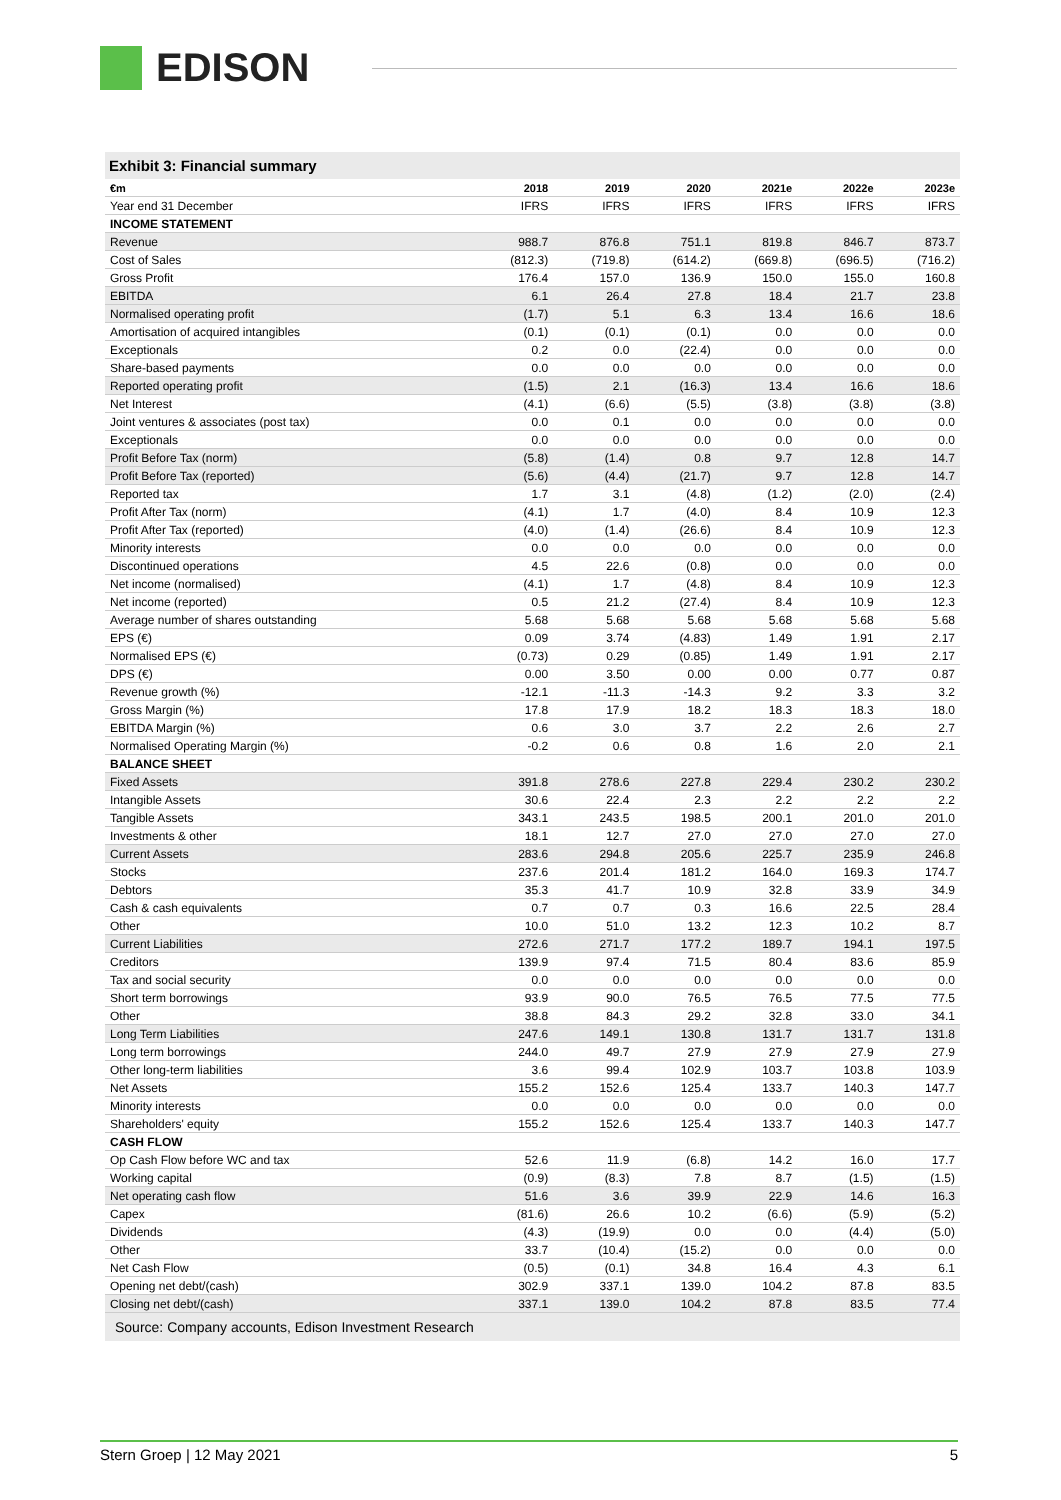EDISON
Exhibit 3: Financial summary
| €m | 2018 | 2019 | 2020 | 2021e | 2022e | 2023e |
| --- | --- | --- | --- | --- | --- | --- |
| Year end 31 December | IFRS | IFRS | IFRS | IFRS | IFRS | IFRS |
| INCOME STATEMENT | | | | | | |
| Revenue | 988.7 | 876.8 | 751.1 | 819.8 | 846.7 | 873.7 |
| Cost of Sales | (812.3) | (719.8) | (614.2) | (669.8) | (696.5) | (716.2) |
| Gross Profit | 176.4 | 157.0 | 136.9 | 150.0 | 155.0 | 160.8 |
| EBITDA | 6.1 | 26.4 | 27.8 | 18.4 | 21.7 | 23.8 |
| Normalised operating profit | (1.7) | 5.1 | 6.3 | 13.4 | 16.6 | 18.6 |
| Amortisation of acquired intangibles | (0.1) | (0.1) | (0.1) | 0.0 | 0.0 | 0.0 |
| Exceptionals | 0.2 | 0.0 | (22.4) | 0.0 | 0.0 | 0.0 |
| Share-based payments | 0.0 | 0.0 | 0.0 | 0.0 | 0.0 | 0.0 |
| Reported operating profit | (1.5) | 2.1 | (16.3) | 13.4 | 16.6 | 18.6 |
| Net Interest | (4.1) | (6.6) | (5.5) | (3.8) | (3.8) | (3.8) |
| Joint ventures & associates (post tax) | 0.0 | 0.1 | 0.0 | 0.0 | 0.0 | 0.0 |
| Exceptionals | 0.0 | 0.0 | 0.0 | 0.0 | 0.0 | 0.0 |
| Profit Before Tax (norm) | (5.8) | (1.4) | 0.8 | 9.7 | 12.8 | 14.7 |
| Profit Before Tax (reported) | (5.6) | (4.4) | (21.7) | 9.7 | 12.8 | 14.7 |
| Reported tax | 1.7 | 3.1 | (4.8) | (1.2) | (2.0) | (2.4) |
| Profit After Tax (norm) | (4.1) | 1.7 | (4.0) | 8.4 | 10.9 | 12.3 |
| Profit After Tax (reported) | (4.0) | (1.4) | (26.6) | 8.4 | 10.9 | 12.3 |
| Minority interests | 0.0 | 0.0 | 0.0 | 0.0 | 0.0 | 0.0 |
| Discontinued operations | 4.5 | 22.6 | (0.8) | 0.0 | 0.0 | 0.0 |
| Net income (normalised) | (4.1) | 1.7 | (4.8) | 8.4 | 10.9 | 12.3 |
| Net income (reported) | 0.5 | 21.2 | (27.4) | 8.4 | 10.9 | 12.3 |
| Average number of shares outstanding | 5.68 | 5.68 | 5.68 | 5.68 | 5.68 | 5.68 |
| EPS (€) | 0.09 | 3.74 | (4.83) | 1.49 | 1.91 | 2.17 |
| Normalised EPS (€) | (0.73) | 0.29 | (0.85) | 1.49 | 1.91 | 2.17 |
| DPS (€) | 0.00 | 3.50 | 0.00 | 0.00 | 0.77 | 0.87 |
| Revenue growth (%) | -12.1 | -11.3 | -14.3 | 9.2 | 3.3 | 3.2 |
| Gross Margin (%) | 17.8 | 17.9 | 18.2 | 18.3 | 18.3 | 18.0 |
| EBITDA Margin (%) | 0.6 | 3.0 | 3.7 | 2.2 | 2.6 | 2.7 |
| Normalised Operating Margin (%) | -0.2 | 0.6 | 0.8 | 1.6 | 2.0 | 2.1 |
| BALANCE SHEET | | | | | | |
| Fixed Assets | 391.8 | 278.6 | 227.8 | 229.4 | 230.2 | 230.2 |
| Intangible Assets | 30.6 | 22.4 | 2.3 | 2.2 | 2.2 | 2.2 |
| Tangible Assets | 343.1 | 243.5 | 198.5 | 200.1 | 201.0 | 201.0 |
| Investments & other | 18.1 | 12.7 | 27.0 | 27.0 | 27.0 | 27.0 |
| Current Assets | 283.6 | 294.8 | 205.6 | 225.7 | 235.9 | 246.8 |
| Stocks | 237.6 | 201.4 | 181.2 | 164.0 | 169.3 | 174.7 |
| Debtors | 35.3 | 41.7 | 10.9 | 32.8 | 33.9 | 34.9 |
| Cash & cash equivalents | 0.7 | 0.7 | 0.3 | 16.6 | 22.5 | 28.4 |
| Other | 10.0 | 51.0 | 13.2 | 12.3 | 10.2 | 8.7 |
| Current Liabilities | 272.6 | 271.7 | 177.2 | 189.7 | 194.1 | 197.5 |
| Creditors | 139.9 | 97.4 | 71.5 | 80.4 | 83.6 | 85.9 |
| Tax and social security | 0.0 | 0.0 | 0.0 | 0.0 | 0.0 | 0.0 |
| Short term borrowings | 93.9 | 90.0 | 76.5 | 76.5 | 77.5 | 77.5 |
| Other | 38.8 | 84.3 | 29.2 | 32.8 | 33.0 | 34.1 |
| Long Term Liabilities | 247.6 | 149.1 | 130.8 | 131.7 | 131.7 | 131.8 |
| Long term borrowings | 244.0 | 49.7 | 27.9 | 27.9 | 27.9 | 27.9 |
| Other long-term liabilities | 3.6 | 99.4 | 102.9 | 103.7 | 103.8 | 103.9 |
| Net Assets | 155.2 | 152.6 | 125.4 | 133.7 | 140.3 | 147.7 |
| Minority interests | 0.0 | 0.0 | 0.0 | 0.0 | 0.0 | 0.0 |
| Shareholders' equity | 155.2 | 152.6 | 125.4 | 133.7 | 140.3 | 147.7 |
| CASH FLOW | | | | | | |
| Op Cash Flow before WC and tax | 52.6 | 11.9 | (6.8) | 14.2 | 16.0 | 17.7 |
| Working capital | (0.9) | (8.3) | 7.8 | 8.7 | (1.5) | (1.5) |
| Net operating cash flow | 51.6 | 3.6 | 39.9 | 22.9 | 14.6 | 16.3 |
| Capex | (81.6) | 26.6 | 10.2 | (6.6) | (5.9) | (5.2) |
| Dividends | (4.3) | (19.9) | 0.0 | 0.0 | (4.4) | (5.0) |
| Other | 33.7 | (10.4) | (15.2) | 0.0 | 0.0 | 0.0 |
| Net Cash Flow | (0.5) | (0.1) | 34.8 | 16.4 | 4.3 | 6.1 |
| Opening net debt/(cash) | 302.9 | 337.1 | 139.0 | 104.2 | 87.8 | 83.5 |
| Closing net debt/(cash) | 337.1 | 139.0 | 104.2 | 87.8 | 83.5 | 77.4 |
Source: Company accounts, Edison Investment Research
Stern Groep | 12 May 2021 5